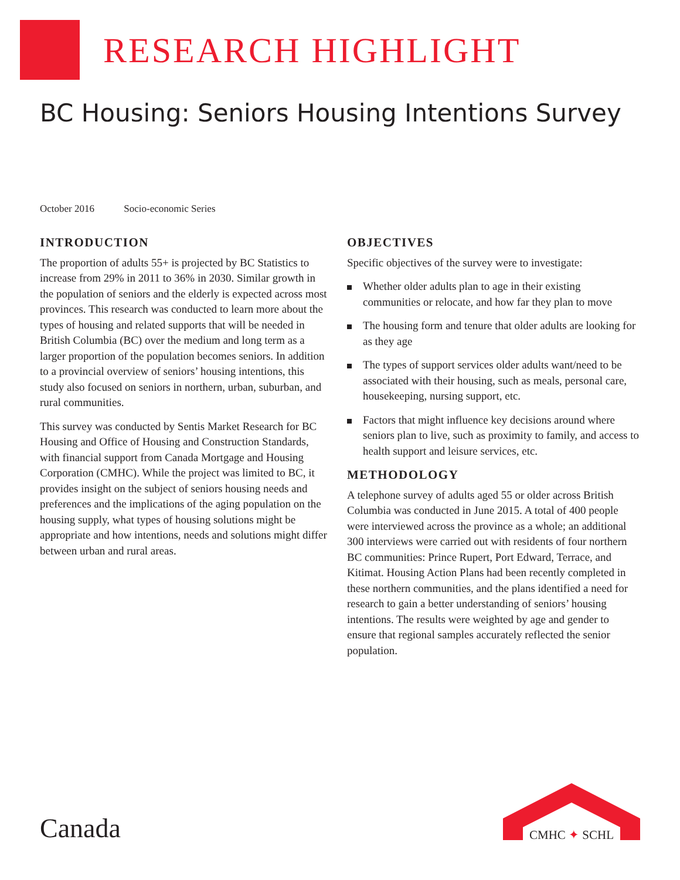RESEARCH HIGHLIGHT
BC Housing: Seniors Housing Intentions Survey
October 2016 Socio-economic Series
INTRODUCTION
The proportion of adults 55+ is projected by BC Statistics to increase from 29% in 2011 to 36% in 2030. Similar growth in the population of seniors and the elderly is expected across most provinces. This research was conducted to learn more about the types of housing and related supports that will be needed in British Columbia (BC) over the medium and long term as a larger proportion of the population becomes seniors. In addition to a provincial overview of seniors’ housing intentions, this study also focused on seniors in northern, urban, suburban, and rural communities.
This survey was conducted by Sentis Market Research for BC Housing and Office of Housing and Construction Standards, with financial support from Canada Mortgage and Housing Corporation (CMHC). While the project was limited to BC, it provides insight on the subject of seniors housing needs and preferences and the implications of the aging population on the housing supply, what types of housing solutions might be appropriate and how intentions, needs and solutions might differ between urban and rural areas.
OBJECTIVES
Specific objectives of the survey were to investigate:
Whether older adults plan to age in their existing communities or relocate, and how far they plan to move
The housing form and tenure that older adults are looking for as they age
The types of support services older adults want/need to be associated with their housing, such as meals, personal care, housekeeping, nursing support, etc.
Factors that might influence key decisions around where seniors plan to live, such as proximity to family, and access to health support and leisure services, etc.
METHODOLOGY
A telephone survey of adults aged 55 or older across British Columbia was conducted in June 2015. A total of 400 people were interviewed across the province as a whole; an additional 300 interviews were carried out with residents of four northern BC communities: Prince Rupert, Port Edward, Terrace, and Kitimat. Housing Action Plans had been recently completed in these northern communities, and the plans identified a need for research to gain a better understanding of seniors’ housing intentions. The results were weighted by age and gender to ensure that regional samples accurately reflected the senior population.
Canada
CMHC ✦ SCHL